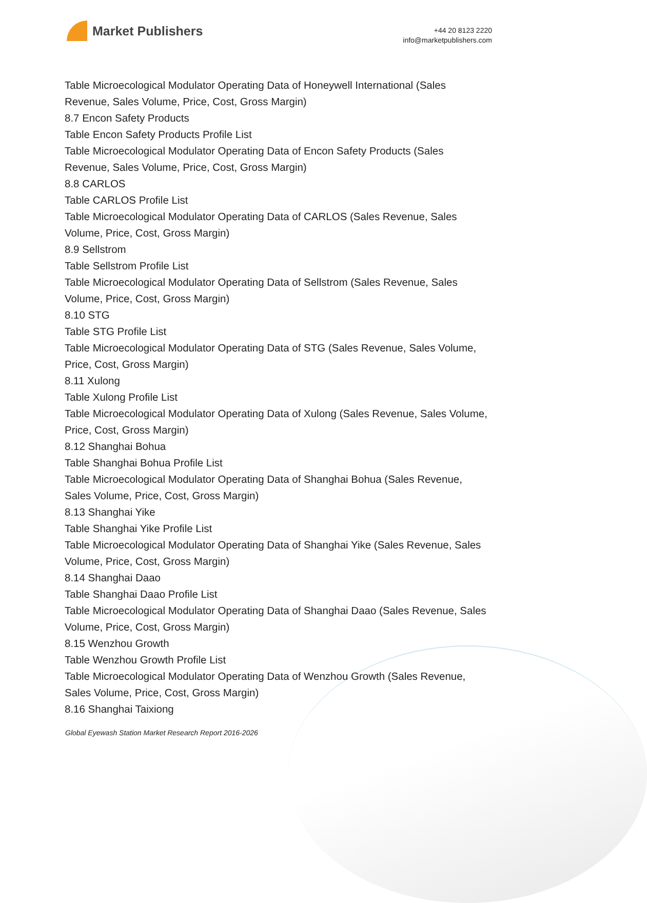Market Publishers
+44 20 8123 2220
info@marketpublishers.com
Table Microecological Modulator Operating Data of Honeywell International (Sales Revenue, Sales Volume, Price, Cost, Gross Margin)
8.7 Encon Safety Products
Table Encon Safety Products Profile List
Table Microecological Modulator Operating Data of Encon Safety Products (Sales Revenue, Sales Volume, Price, Cost, Gross Margin)
8.8 CARLOS
Table CARLOS Profile List
Table Microecological Modulator Operating Data of CARLOS (Sales Revenue, Sales Volume, Price, Cost, Gross Margin)
8.9 Sellstrom
Table Sellstrom Profile List
Table Microecological Modulator Operating Data of Sellstrom (Sales Revenue, Sales Volume, Price, Cost, Gross Margin)
8.10 STG
Table STG Profile List
Table Microecological Modulator Operating Data of STG (Sales Revenue, Sales Volume, Price, Cost, Gross Margin)
8.11 Xulong
Table Xulong Profile List
Table Microecological Modulator Operating Data of Xulong (Sales Revenue, Sales Volume, Price, Cost, Gross Margin)
8.12 Shanghai Bohua
Table Shanghai Bohua Profile List
Table Microecological Modulator Operating Data of Shanghai Bohua (Sales Revenue, Sales Volume, Price, Cost, Gross Margin)
8.13 Shanghai Yike
Table Shanghai Yike Profile List
Table Microecological Modulator Operating Data of Shanghai Yike (Sales Revenue, Sales Volume, Price, Cost, Gross Margin)
8.14 Shanghai Daao
Table Shanghai Daao Profile List
Table Microecological Modulator Operating Data of Shanghai Daao (Sales Revenue, Sales Volume, Price, Cost, Gross Margin)
8.15 Wenzhou Growth
Table Wenzhou Growth Profile List
Table Microecological Modulator Operating Data of Wenzhou Growth (Sales Revenue, Sales Volume, Price, Cost, Gross Margin)
8.16 Shanghai Taixiong
Global Eyewash Station Market Research Report 2016-2026